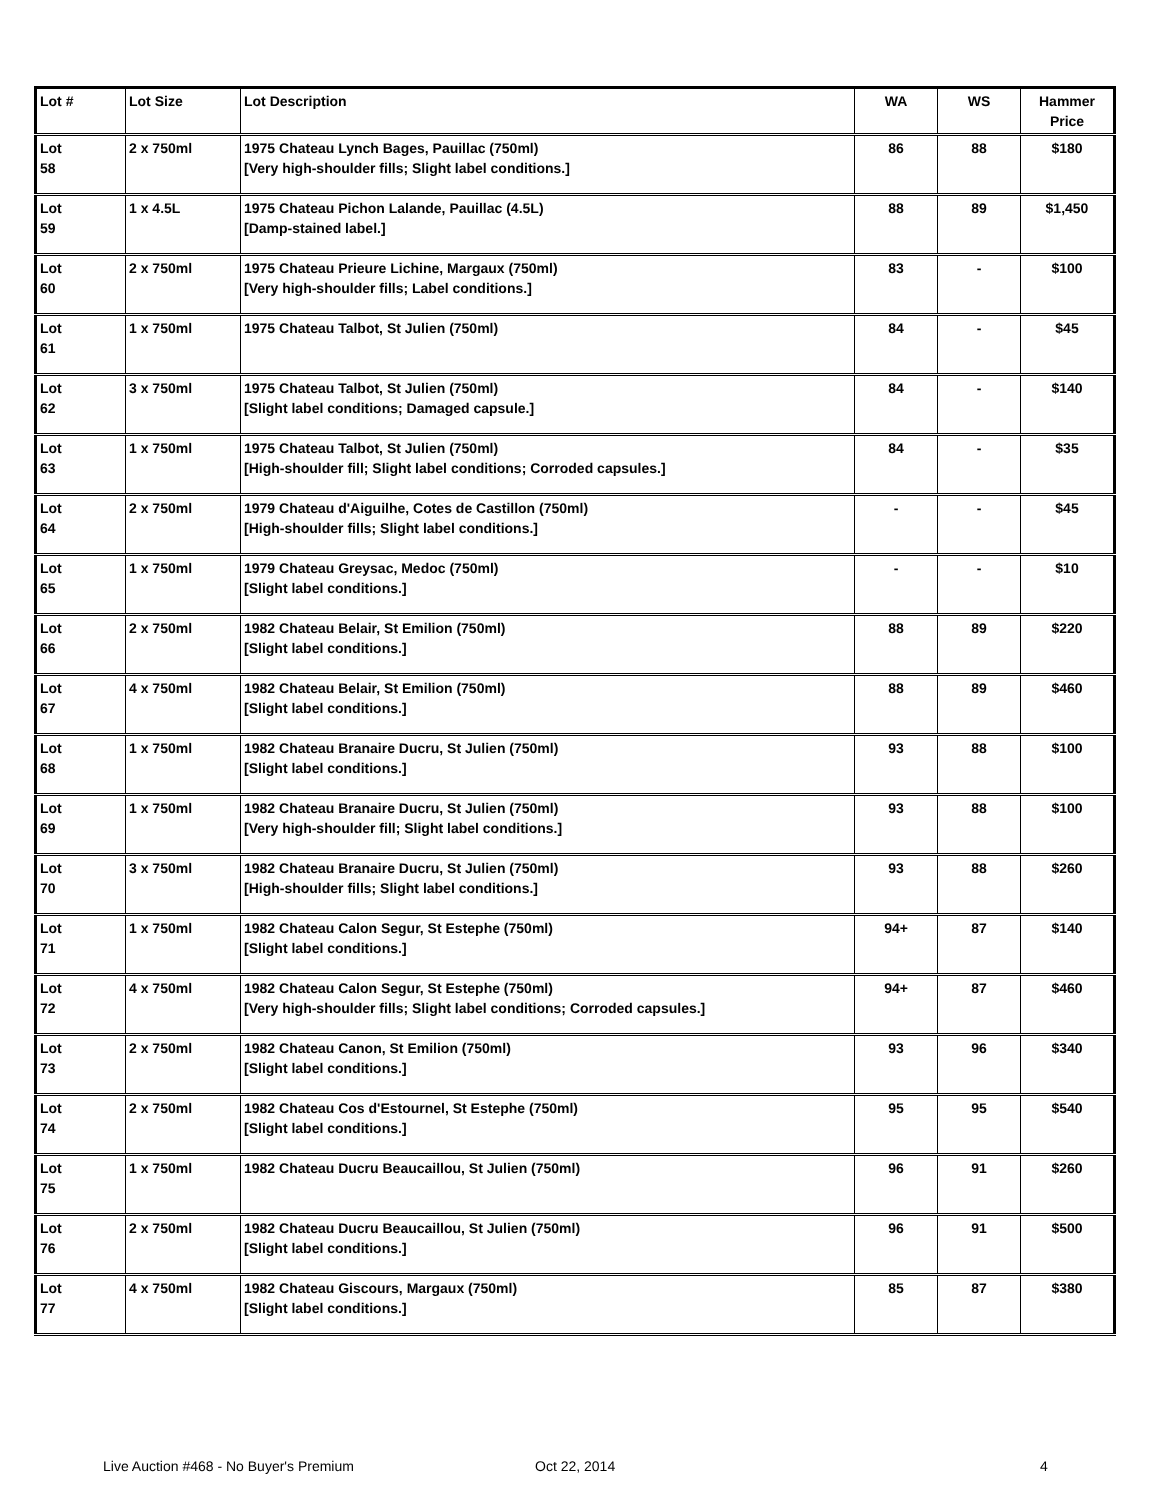| Lot # | Lot Size | Lot Description | WA | WS | Hammer Price |
| --- | --- | --- | --- | --- | --- |
| Lot 58 | 2 x 750ml | 1975 Chateau Lynch Bages, Pauillac (750ml) [Very high-shoulder fills; Slight label conditions.] | 86 | 88 | $180 |
| Lot 59 | 1 x 4.5L | 1975 Chateau Pichon Lalande, Pauillac (4.5L) [Damp-stained label.] | 88 | 89 | $1,450 |
| Lot 60 | 2 x 750ml | 1975 Chateau Prieure Lichine, Margaux (750ml) [Very high-shoulder fills; Label conditions.] | 83 | - | $100 |
| Lot 61 | 1 x 750ml | 1975 Chateau Talbot, St Julien (750ml) | 84 | - | $45 |
| Lot 62 | 3 x 750ml | 1975 Chateau Talbot, St Julien (750ml) [Slight label conditions; Damaged capsule.] | 84 | - | $140 |
| Lot 63 | 1 x 750ml | 1975 Chateau Talbot, St Julien (750ml) [High-shoulder fill; Slight label conditions; Corroded capsules.] | 84 | - | $35 |
| Lot 64 | 2 x 750ml | 1979 Chateau d'Aiguilhe, Cotes de Castillon (750ml) [High-shoulder fills; Slight label conditions.] | - | - | $45 |
| Lot 65 | 1 x 750ml | 1979 Chateau Greysac, Medoc (750ml) [Slight label conditions.] | - | - | $10 |
| Lot 66 | 2 x 750ml | 1982 Chateau Belair, St Emilion (750ml) [Slight label conditions.] | 88 | 89 | $220 |
| Lot 67 | 4 x 750ml | 1982 Chateau Belair, St Emilion (750ml) [Slight label conditions.] | 88 | 89 | $460 |
| Lot 68 | 1 x 750ml | 1982 Chateau Branaire Ducru, St Julien (750ml) [Slight label conditions.] | 93 | 88 | $100 |
| Lot 69 | 1 x 750ml | 1982 Chateau Branaire Ducru, St Julien (750ml) [Very high-shoulder fill; Slight label conditions.] | 93 | 88 | $100 |
| Lot 70 | 3 x 750ml | 1982 Chateau Branaire Ducru, St Julien (750ml) [High-shoulder fills; Slight label conditions.] | 93 | 88 | $260 |
| Lot 71 | 1 x 750ml | 1982 Chateau Calon Segur, St Estephe (750ml) [Slight label conditions.] | 94+ | 87 | $140 |
| Lot 72 | 4 x 750ml | 1982 Chateau Calon Segur, St Estephe (750ml) [Very high-shoulder fills; Slight label conditions; Corroded capsules.] | 94+ | 87 | $460 |
| Lot 73 | 2 x 750ml | 1982 Chateau Canon, St Emilion (750ml) [Slight label conditions.] | 93 | 96 | $340 |
| Lot 74 | 2 x 750ml | 1982 Chateau Cos d'Estournel, St Estephe (750ml) [Slight label conditions.] | 95 | 95 | $540 |
| Lot 75 | 1 x 750ml | 1982 Chateau Ducru Beaucaillou, St Julien (750ml) | 96 | 91 | $260 |
| Lot 76 | 2 x 750ml | 1982 Chateau Ducru Beaucaillou, St Julien (750ml) [Slight label conditions.] | 96 | 91 | $500 |
| Lot 77 | 4 x 750ml | 1982 Chateau Giscours, Margaux (750ml) [Slight label conditions.] | 85 | 87 | $380 |
Live Auction #468 - No Buyer's Premium Oct 22, 2014 4